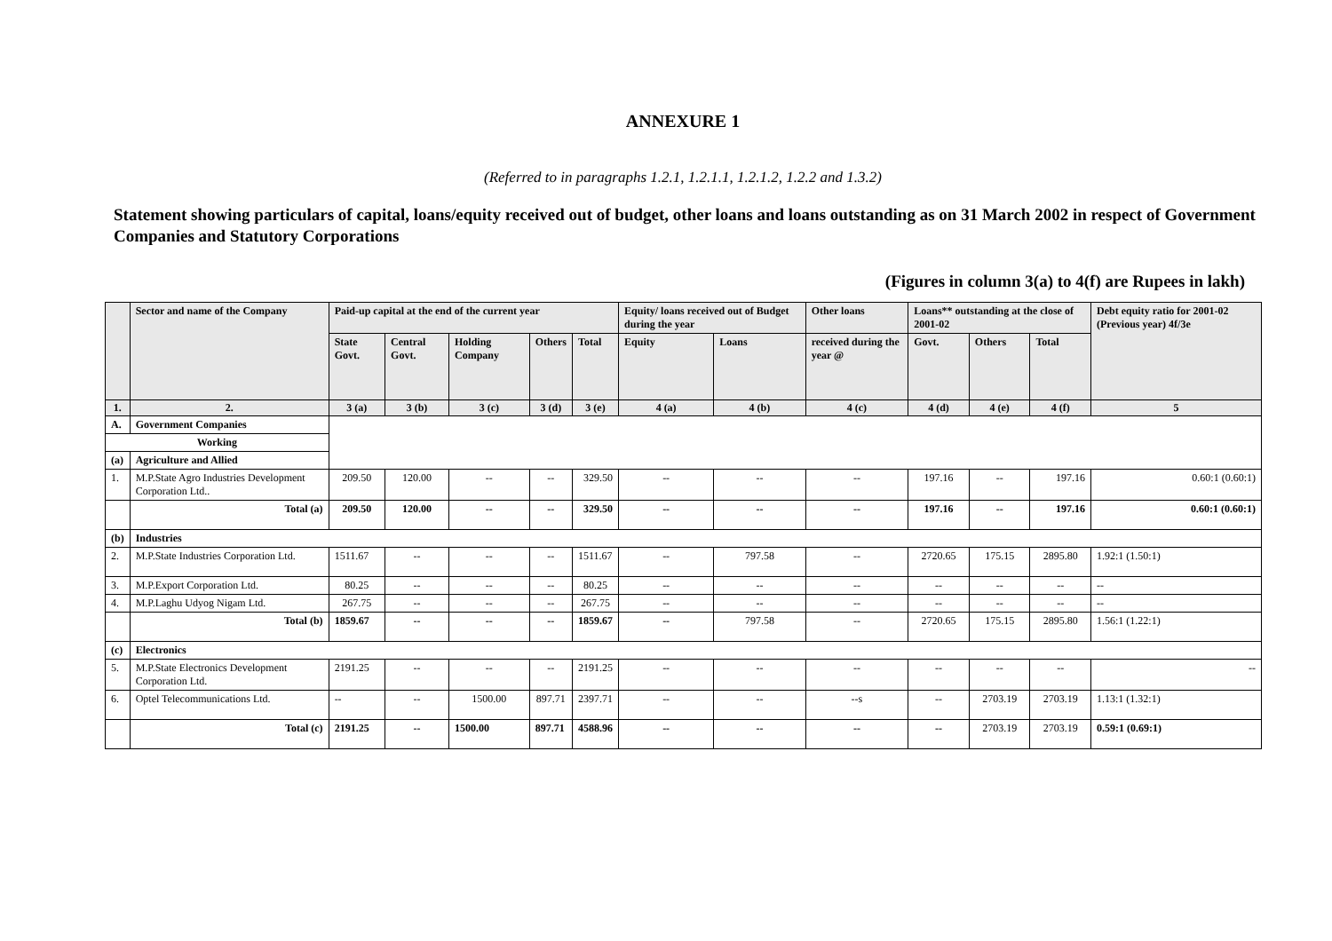ANNEXURE 1
(Referred to in paragraphs 1.2.1, 1.2.1.1, 1.2.1.2, 1.2.2 and 1.3.2)
Statement showing particulars of capital, loans/equity received out of budget, other loans and loans outstanding as on 31 March 2002 in respect of Government Companies and Statutory Corporations
(Figures in column 3(a) to 4(f) are Rupees in lakh)
| | Sector and name of the Company | Paid-up capital at the end of the current year | | | | | Equity/ loans received out of Budget during the year | | Other loans | Loans** outstanding at the close of 2001-02 | | | Debt equity ratio for 2001-02 (Previous year) 4f/3e |
| --- | --- | --- | --- | --- | --- | --- | --- | --- | --- | --- | --- | --- | --- |
| | | State Govt. | Central Govt. | Holding Company | Others | Total | Equity | Loans | received during the year @ | Govt. | Others | Total | |
| 1. | 2. | 3 (a) | 3 (b) | 3 (c) | 3 (d) | 3 (e) | 4 (a) | 4 (b) | 4 (c) | 4 (d) | 4 (e) | 4 (f) | 5 |
| A. | Government Companies | | | | | | | | | | | | |
| Working | | | | | | | | | | | | | |
| (a) | Agriculture and Allied | | | | | | | | | | | | |
| 1. | M.P.State Agro Industries Development Corporation Ltd.. | 209.50 | 120.00 | -- | -- | 329.50 | -- | -- | -- | 197.16 | -- | 197.16 | 0.60:1 (0.60:1) |
| | Total (a) | 209.50 | 120.00 | -- | -- | 329.50 | -- | -- | -- | 197.16 | -- | 197.16 | 0.60:1 (0.60:1) |
| (b) | Industries | | | | | | | | | | | | |
| 2. | M.P.State Industries Corporation Ltd. | 1511.67 | -- | -- | -- | 1511.67 | -- | 797.58 | -- | 2720.65 | 175.15 | 2895.80 | 1.92:1 (1.50:1) |
| 3. | M.P.Export Corporation Ltd. | 80.25 | -- | -- | -- | 80.25 | -- | -- | -- | -- | -- | -- | -- |
| 4. | M.P.Laghu Udyog Nigam Ltd. | 267.75 | -- | -- | -- | 267.75 | -- | -- | -- | -- | -- | -- | -- |
| | Total (b) | 1859.67 | -- | -- | -- | 1859.67 | -- | 797.58 | -- | 2720.65 | 175.15 | 2895.80 | 1.56:1 (1.22:1) |
| (c) | Electronics | | | | | | | | | | | | |
| 5. | M.P.State Electronics Development Corporation Ltd. | 2191.25 | -- | -- | -- | 2191.25 | -- | -- | -- | -- | -- | -- | -- |
| 6. | Optel Telecommunications Ltd. | -- | -- | 1500.00 | 897.71 | 2397.71 | -- | -- | --s | -- | 2703.19 | 2703.19 | 1.13:1 (1.32:1) |
| | Total (c) | 2191.25 | -- | 1500.00 | 897.71 | 4588.96 | -- | -- | -- | -- | 2703.19 | 2703.19 | 0.59:1 (0.69:1) |